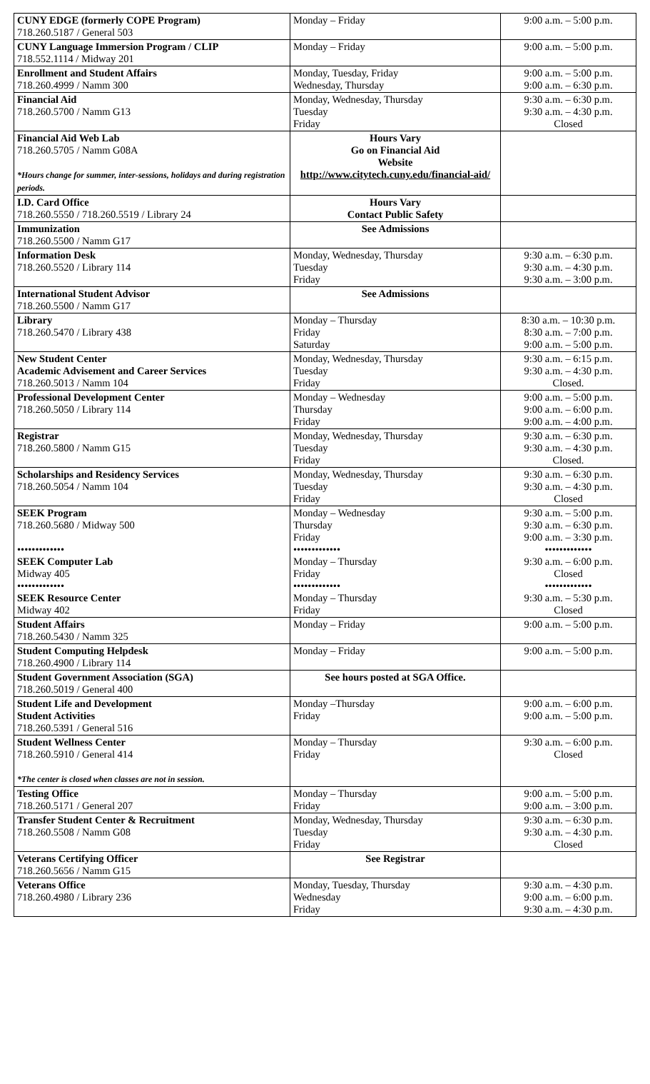| CUNY EDGE (formerly COPE Program) 718.260.5187 / General 503 | Monday – Friday | 9:00 a.m. – 5:00 p.m. |
| CUNY Language Immersion Program / CLIP 718.552.1114 / Midway 201 | Monday – Friday | 9:00 a.m. – 5:00 p.m. |
| Enrollment and Student Affairs 718.260.4999 / Namm 300 | Monday, Tuesday, Friday Wednesday, Thursday | 9:00 a.m. – 5:00 p.m. 9:00 a.m. – 6:30 p.m. |
| Financial Aid 718.260.5700 / Namm G13 | Monday, Wednesday, Thursday Tuesday Friday | 9:30 a.m. – 6:30 p.m. 9:30 a.m. – 4:30 p.m. Closed |
| Financial Aid Web Lab 718.260.5705 / Namm G08A *Hours change for summer, inter-sessions, holidays and during registration periods. | Hours Vary Go on Financial Aid Website http://www.citytech.cuny.edu/financial-aid/ | |
| I.D. Card Office 718.260.5550 / 718.260.5519 / Library 24 | Hours Vary Contact Public Safety | |
| Immunization 718.260.5500 / Namm G17 | See Admissions | |
| Information Desk 718.260.5520 / Library 114 | Monday, Wednesday, Thursday Tuesday Friday | 9:30 a.m. – 6:30 p.m. 9:30 a.m. – 4:30 p.m. 9:30 a.m. – 3:00 p.m. |
| International Student Advisor 718.260.5500 / Namm G17 | See Admissions | |
| Library 718.260.5470 / Library 438 | Monday – Thursday Friday Saturday | 8:30 a.m. – 10:30 p.m. 8:30 a.m. – 7:00 p.m. 9:00 a.m. – 5:00 p.m. |
| New Student Center Academic Advisement and Career Services 718.260.5013 / Namm 104 | Monday, Wednesday, Thursday Tuesday Friday | 9:30 a.m. – 6:15 p.m. 9:30 a.m. – 4:30 p.m. Closed. |
| Professional Development Center 718.260.5050 / Library 114 | Monday – Wednesday Thursday Friday | 9:00 a.m. – 5:00 p.m. 9:00 a.m. – 6:00 p.m. 9:00 a.m. – 4:00 p.m. |
| Registrar 718.260.5800 / Namm G15 | Monday, Wednesday, Thursday Tuesday Friday | 9:30 a.m. – 6:30 p.m. 9:30 a.m. – 4:30 p.m. Closed. |
| Scholarships and Residency Services 718.260.5054 / Namm 104 | Monday, Wednesday, Thursday Tuesday Friday | 9:30 a.m. – 6:30 p.m. 9:30 a.m. – 4:30 p.m. Closed |
| SEEK Program 718.260.5680 / Midway 500 ••••••••••••• SEEK Computer Lab Midway 405 ••••••••••••• SEEK Resource Center Midway 402 | Monday – Wednesday Thursday Friday ••••••••••••• Monday – Thursday Friday ••••••••••••• Monday – Thursday Friday | 9:30 a.m. – 5:00 p.m. 9:30 a.m. – 6:30 p.m. 9:00 a.m. – 3:30 p.m. ••••••••••••• 9:30 a.m. – 6:00 p.m. Closed ••••••••••••• 9:30 a.m. – 5:30 p.m. Closed |
| Student Affairs 718.260.5430 / Namm 325 | Monday – Friday | 9:00 a.m. – 5:00 p.m. |
| Student Computing Helpdesk 718.260.4900 / Library 114 | Monday – Friday | 9:00 a.m. – 5:00 p.m. |
| Student Government Association (SGA) 718.260.5019 / General 400 | See hours posted at SGA Office. | |
| Student Life and Development Student Activities 718.260.5391 / General 516 | Monday –Thursday Friday | 9:00 a.m. – 6:00 p.m. 9:00 a.m. – 5:00 p.m. |
| Student Wellness Center 718.260.5910 / General 414 *The center is closed when classes are not in session. | Monday – Thursday Friday | 9:30 a.m. – 6:00 p.m. Closed |
| Testing Office 718.260.5171 / General 207 | Monday – Thursday Friday | 9:00 a.m. – 5:00 p.m. 9:00 a.m. – 3:00 p.m. |
| Transfer Student Center & Recruitment 718.260.5508 / Namm G08 | Monday, Wednesday, Thursday Tuesday Friday | 9:30 a.m. – 6:30 p.m. 9:30 a.m. – 4:30 p.m. Closed |
| Veterans Certifying Officer 718.260.5656 / Namm G15 | See Registrar | |
| Veterans Office 718.260.4980 / Library 236 | Monday, Tuesday, Thursday Wednesday Friday | 9:30 a.m. – 4:30 p.m. 9:00 a.m. – 6:00 p.m. 9:30 a.m. – 4:30 p.m. |